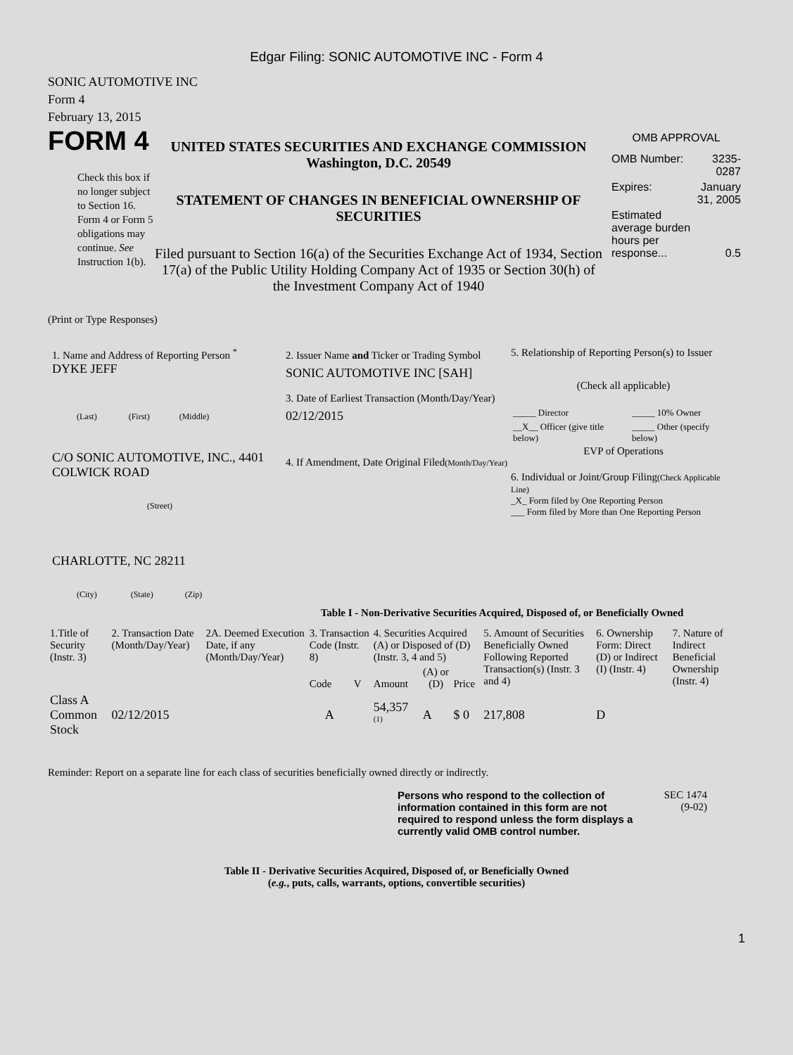Edgar Filing: SONIC AUTOMOTIVE INC - Form 4
SONIC AUTOMOTIVE INC
Form 4
February 13, 2015
FORM 4
Check this box if no longer subject to Section 16. Form 4 or Form 5 obligations may continue. See Instruction 1(b).
UNITED STATES SECURITIES AND EXCHANGE COMMISSION
Washington, D.C. 20549
STATEMENT OF CHANGES IN BENEFICIAL OWNERSHIP OF SECURITIES
Filed pursuant to Section 16(a) of the Securities Exchange Act of 1934, Section 17(a) of the Public Utility Holding Company Act of 1935 or Section 30(h) of the Investment Company Act of 1940
OMB APPROVAL
| OMB Number: | 3235-0287 |
| Expires: | January 31, 2005 |
| Estimated average burden hours per response... | 0.5 |
(Print or Type Responses)
1. Name and Address of Reporting Person <sup>*</sup>
DYKE JEFF
(Last) (First) (Middle)
C/O SONIC AUTOMOTIVE, INC., 4401 COLWICK ROAD
(Street)
CHARLOTTE, NC 28211
(City) (State) (Zip)
2. Issuer Name and Ticker or Trading Symbol
SONIC AUTOMOTIVE INC [SAH]
3. Date of Earliest Transaction (Month/Day/Year)
02/12/2015
4. If Amendment, Date Original Filed(Month/Day/Year)
5. Relationship of Reporting Person(s) to Issuer
(Check all applicable)
| _____ Director | _____ 10% Owner |
| __X__ Officer (give title below) | _____ Other (specify below) |
EVP of Operations
6. Individual or Joint/Group Filing(Check Applicable Line)
_X_ Form filed by One Reporting Person
___ Form filed by More than One Reporting Person
Table I - Non-Derivative Securities Acquired, Disposed of, or Beneficially Owned
| 1.Title of Security (Instr. 3) | 2. Transaction Date (Month/Day/Year) | 2A. Deemed Execution Date, if any (Month/Day/Year) | 3. Transaction Code (Instr. 8) | | 4. Securities Acquired (A) or Disposed of (D) (Instr. 3, 4 and 5) | | | 5. Amount of Securities Beneficially Owned Following Reported Transaction(s) (Instr. 3 and 4) | 6. Ownership Form: Direct (D) or Indirect (I) (Instr. 4) | 7. Nature of Indirect Beneficial Ownership (Instr. 4) |
| --- | --- | --- | --- | --- | --- | --- | --- | --- | --- | --- |
| | | | Code | V | Amount | (A) or (D) | Price | | | |
| Class A Common Stock | 02/12/2015 | | A | | 54,357 <sup>(1)</sup> | A | $ 0 | 217,808 | D | |
Reminder: Report on a separate line for each class of securities beneficially owned directly or indirectly.
Persons who respond to the collection of information contained in this form are not required to respond unless the form displays a currently valid OMB control number.
SEC 1474
(9-02)
Table II - Derivative Securities Acquired, Disposed of, or Beneficially Owned
(e.g., puts, calls, warrants, options, convertible securities)
1